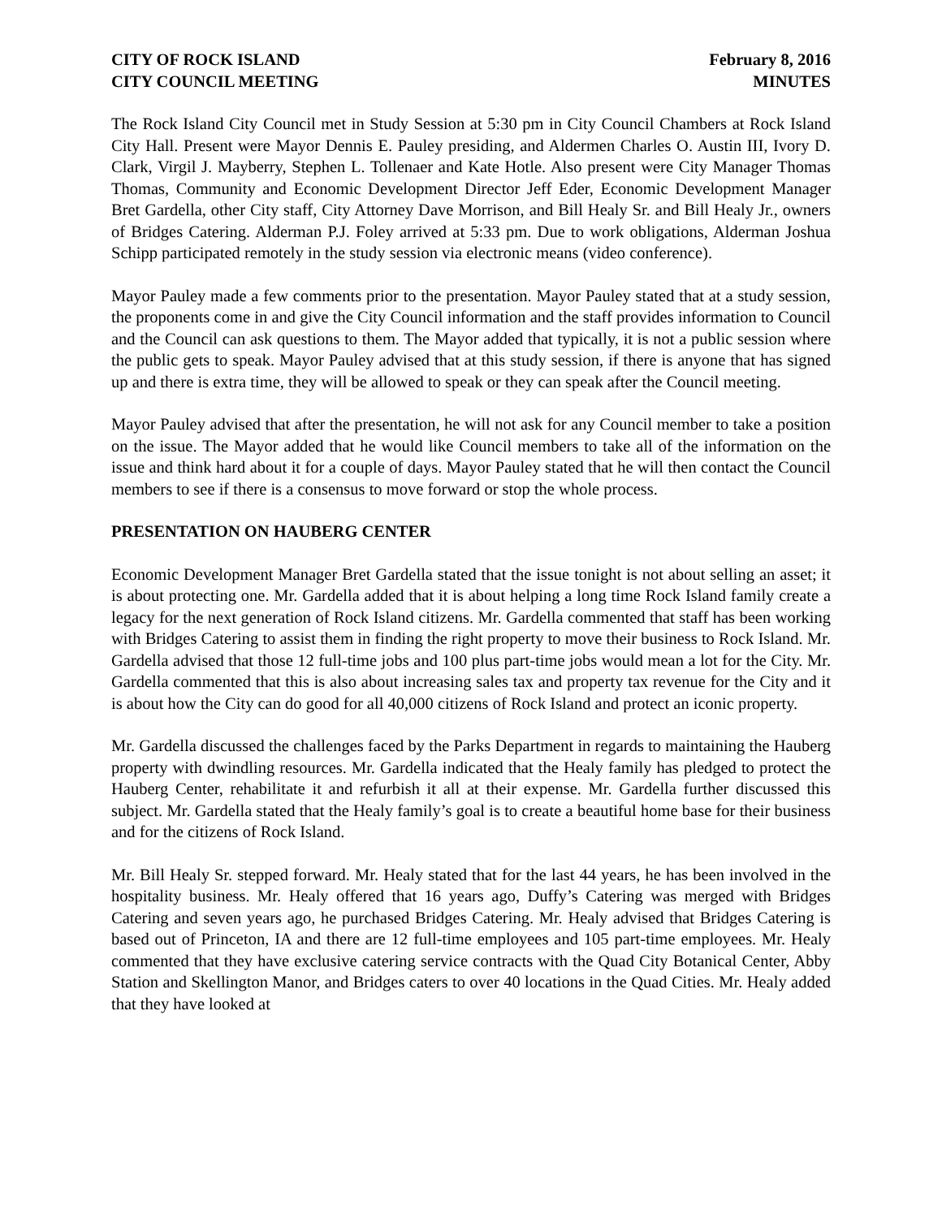CITY OF ROCK ISLAND
CITY COUNCIL MEETING
February 8, 2016
MINUTES
The Rock Island City Council met in Study Session at 5:30 pm in City Council Chambers at Rock Island City Hall. Present were Mayor Dennis E. Pauley presiding, and Aldermen Charles O. Austin III, Ivory D. Clark, Virgil J. Mayberry, Stephen L. Tollenaer and Kate Hotle. Also present were City Manager Thomas Thomas, Community and Economic Development Director Jeff Eder, Economic Development Manager Bret Gardella, other City staff, City Attorney Dave Morrison, and Bill Healy Sr. and Bill Healy Jr., owners of Bridges Catering. Alderman P.J. Foley arrived at 5:33 pm. Due to work obligations, Alderman Joshua Schipp participated remotely in the study session via electronic means (video conference).
Mayor Pauley made a few comments prior to the presentation. Mayor Pauley stated that at a study session, the proponents come in and give the City Council information and the staff provides information to Council and the Council can ask questions to them. The Mayor added that typically, it is not a public session where the public gets to speak. Mayor Pauley advised that at this study session, if there is anyone that has signed up and there is extra time, they will be allowed to speak or they can speak after the Council meeting.
Mayor Pauley advised that after the presentation, he will not ask for any Council member to take a position on the issue. The Mayor added that he would like Council members to take all of the information on the issue and think hard about it for a couple of days. Mayor Pauley stated that he will then contact the Council members to see if there is a consensus to move forward or stop the whole process.
PRESENTATION ON HAUBERG CENTER
Economic Development Manager Bret Gardella stated that the issue tonight is not about selling an asset; it is about protecting one. Mr. Gardella added that it is about helping a long time Rock Island family create a legacy for the next generation of Rock Island citizens. Mr. Gardella commented that staff has been working with Bridges Catering to assist them in finding the right property to move their business to Rock Island. Mr. Gardella advised that those 12 full-time jobs and 100 plus part-time jobs would mean a lot for the City. Mr. Gardella commented that this is also about increasing sales tax and property tax revenue for the City and it is about how the City can do good for all 40,000 citizens of Rock Island and protect an iconic property.
Mr. Gardella discussed the challenges faced by the Parks Department in regards to maintaining the Hauberg property with dwindling resources. Mr. Gardella indicated that the Healy family has pledged to protect the Hauberg Center, rehabilitate it and refurbish it all at their expense. Mr. Gardella further discussed this subject. Mr. Gardella stated that the Healy family’s goal is to create a beautiful home base for their business and for the citizens of Rock Island.
Mr. Bill Healy Sr. stepped forward. Mr. Healy stated that for the last 44 years, he has been involved in the hospitality business. Mr. Healy offered that 16 years ago, Duffy’s Catering was merged with Bridges Catering and seven years ago, he purchased Bridges Catering. Mr. Healy advised that Bridges Catering is based out of Princeton, IA and there are 12 full-time employees and 105 part-time employees. Mr. Healy commented that they have exclusive catering service contracts with the Quad City Botanical Center, Abby Station and Skellington Manor, and Bridges caters to over 40 locations in the Quad Cities. Mr. Healy added that they have looked at